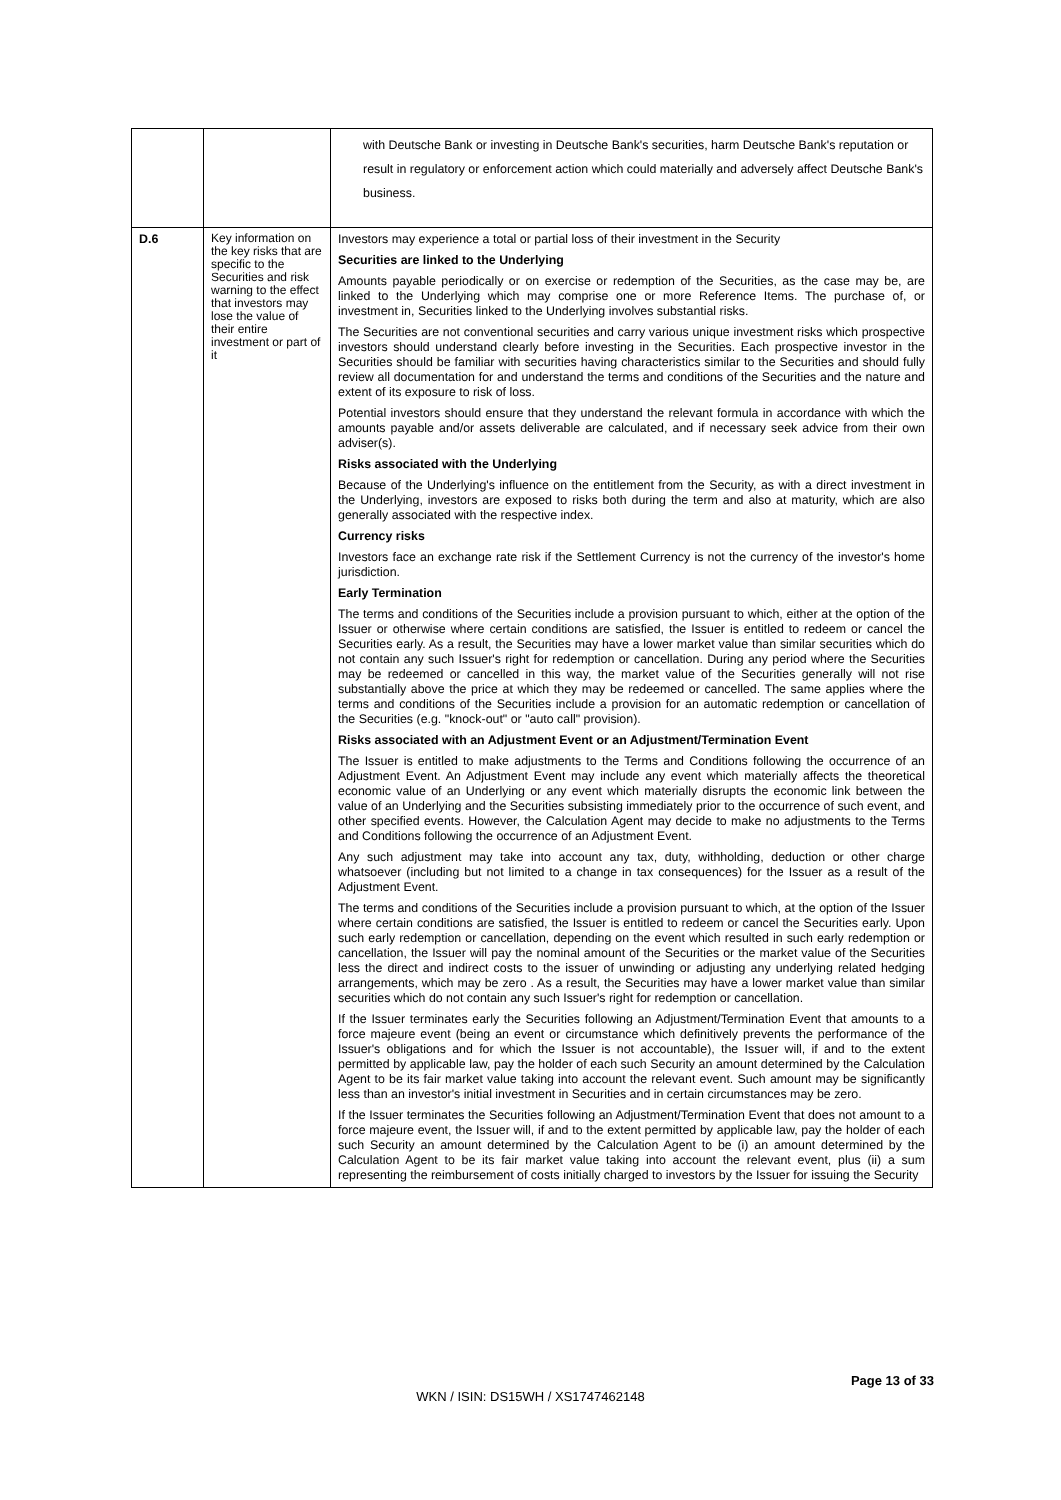| | | with Deutsche Bank or investing in Deutsche Bank's securities, harm Deutsche Bank's reputation or result in regulatory or enforcement action which could materially and adversely affect Deutsche Bank's business. |
| D.6 | Key information on the key risks that are specific to the Securities and risk warning to the effect that investors may lose the value of their entire investment or part of it | Investors may experience a total or partial loss of their investment in the Security Securities are linked to the Underlying Amounts payable periodically or on exercise or redemption of the Securities, as the case may be, are linked to the Underlying which may comprise one or more Reference Items. The purchase of, or investment in, Securities linked to the Underlying involves substantial risks. The Securities are not conventional securities and carry various unique investment risks which prospective investors should understand clearly before investing in the Securities. Each prospective investor in the Securities should be familiar with securities having characteristics similar to the Securities and should fully review all documentation for and understand the terms and conditions of the Securities and the nature and extent of its exposure to risk of loss. Potential investors should ensure that they understand the relevant formula in accordance with which the amounts payable and/or assets deliverable are calculated, and if necessary seek advice from their own adviser(s). Risks associated with the Underlying Because of the Underlying's influence on the entitlement from the Security, as with a direct investment in the Underlying, investors are exposed to risks both during the term and also at maturity, which are also generally associated with the respective index. Currency risks Investors face an exchange rate risk if the Settlement Currency is not the currency of the investor's home jurisdiction. Early Termination The terms and conditions of the Securities include a provision pursuant to which, either at the option of the Issuer or otherwise where certain conditions are satisfied, the Issuer is entitled to redeem or cancel the Securities early. As a result, the Securities may have a lower market value than similar securities which do not contain any such Issuer's right for redemption or cancellation. During any period where the Securities may be redeemed or cancelled in this way, the market value of the Securities generally will not rise substantially above the price at which they may be redeemed or cancelled. The same applies where the terms and conditions of the Securities include a provision for an automatic redemption or cancellation of the Securities (e.g. "knock-out" or "auto call" provision). Risks associated with an Adjustment Event or an Adjustment/Termination Event The Issuer is entitled to make adjustments to the Terms and Conditions following the occurrence of an Adjustment Event. An Adjustment Event may include any event which materially affects the theoretical economic value of an Underlying or any event which materially disrupts the economic link between the value of an Underlying and the Securities subsisting immediately prior to the occurrence of such event, and other specified events. However, the Calculation Agent may decide to make no adjustments to the Terms and Conditions following the occurrence of an Adjustment Event. Any such adjustment may take into account any tax, duty, withholding, deduction or other charge whatsoever (including but not limited to a change in tax consequences) for the Issuer as a result of the Adjustment Event. The terms and conditions of the Securities include a provision pursuant to which, at the option of the Issuer where certain conditions are satisfied, the Issuer is entitled to redeem or cancel the Securities early. Upon such early redemption or cancellation, depending on the event which resulted in such early redemption or cancellation, the Issuer will pay the nominal amount of the Securities or the market value of the Securities less the direct and indirect costs to the issuer of unwinding or adjusting any underlying related hedging arrangements, which may be zero . As a result, the Securities may have a lower market value than similar securities which do not contain any such Issuer's right for redemption or cancellation. If the Issuer terminates early the Securities following an Adjustment/Termination Event that amounts to a force majeure event (being an event or circumstance which definitively prevents the performance of the Issuer's obligations and for which the Issuer is not accountable), the Issuer will, if and to the extent permitted by applicable law, pay the holder of each such Security an amount determined by the Calculation Agent to be its fair market value taking into account the relevant event. Such amount may be significantly less than an investor's initial investment in Securities and in certain circumstances may be zero. If the Issuer terminates the Securities following an Adjustment/Termination Event that does not amount to a force majeure event, the Issuer will, if and to the extent permitted by applicable law, pay the holder of each such Security an amount determined by the Calculation Agent to be (i) an amount determined by the Calculation Agent to be its fair market value taking into account the relevant event, plus (ii) a sum representing the reimbursement of costs initially charged to investors by the Issuer for issuing the Security |
Page 13 of 33
WKN / ISIN: DS15WH / XS1747462148